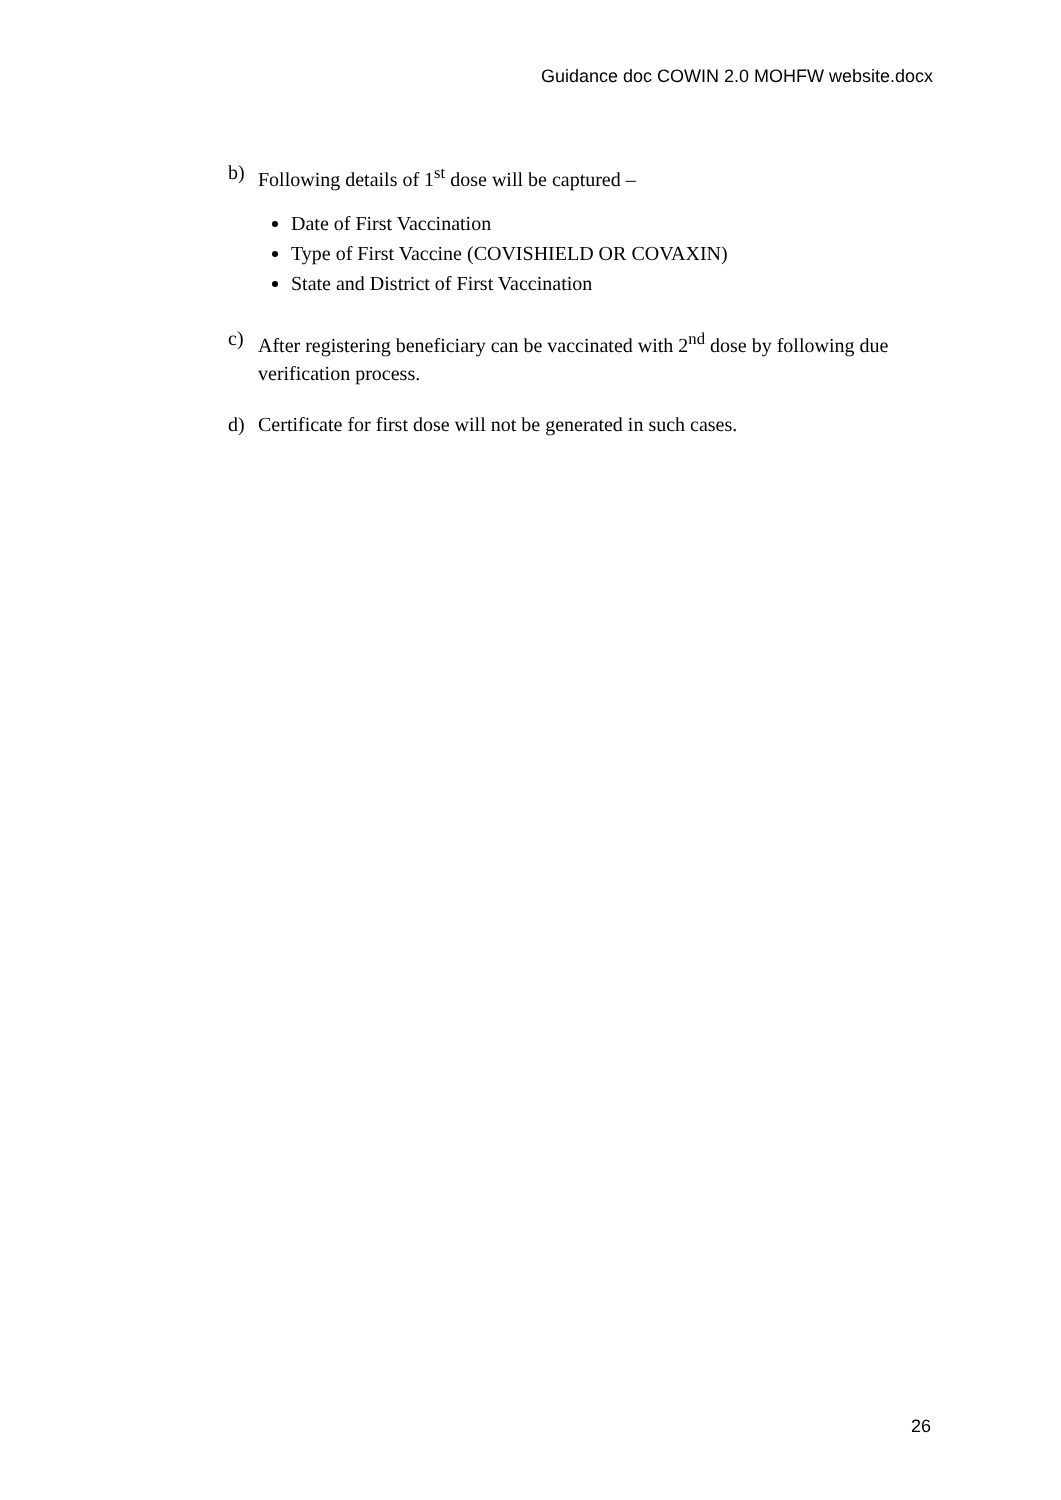Guidance doc COWIN 2.0 MOHFW website.docx
b) Following details of 1<sup>st</sup> dose will be captured –
Date of First Vaccination
Type of First Vaccine (COVISHIELD OR COVAXIN)
State and District of First Vaccination
c) After registering beneficiary can be vaccinated with 2<sup>nd</sup> dose by following due verification process.
d) Certificate for first dose will not be generated in such cases.
26